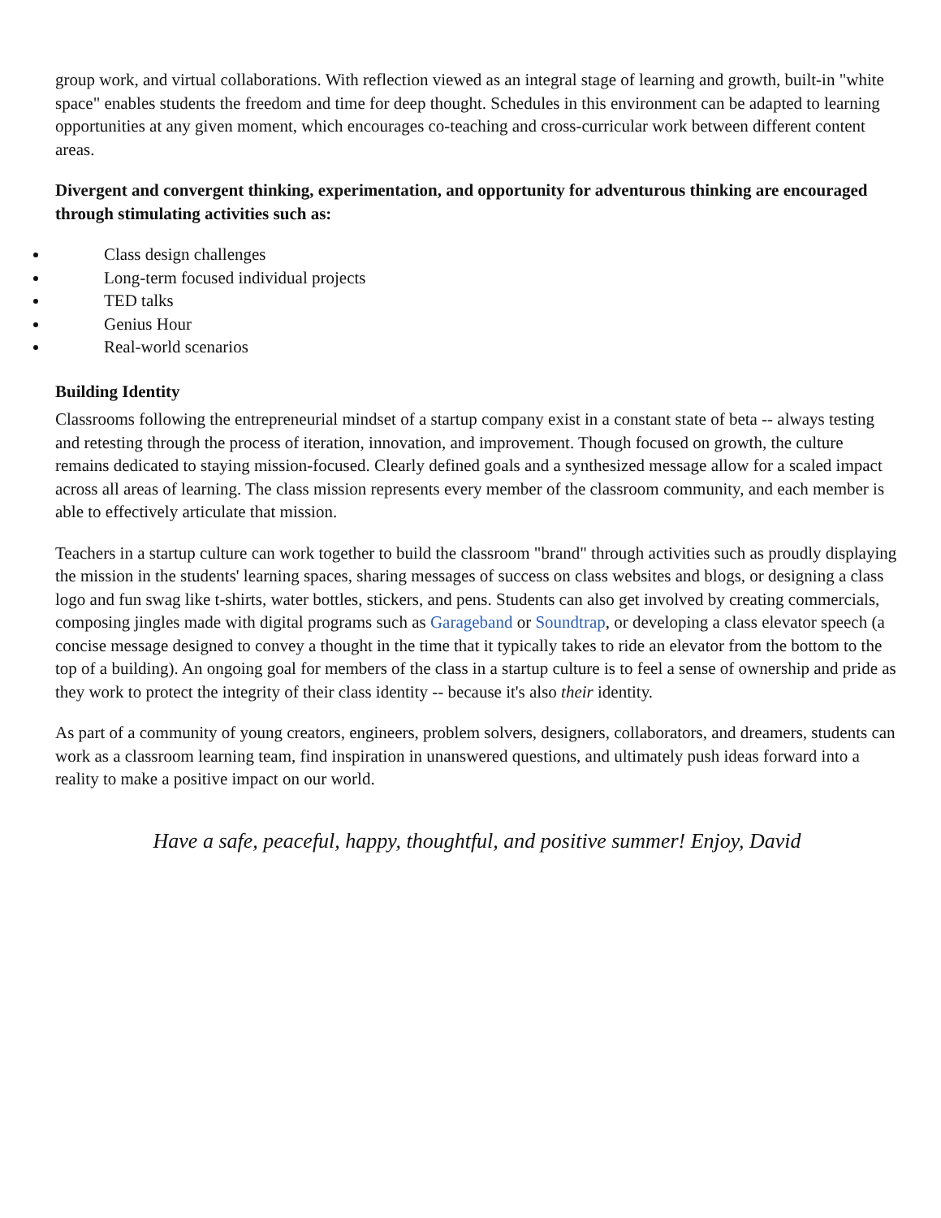group work, and virtual collaborations. With reflection viewed as an integral stage of learning and growth, built-in "white space" enables students the freedom and time for deep thought. Schedules in this environment can be adapted to learning opportunities at any given moment, which encourages co-teaching and cross-curricular work between different content areas.
Divergent and convergent thinking, experimentation, and opportunity for adventurous thinking are encouraged through stimulating activities such as:
Class design challenges
Long-term focused individual projects
TED talks
Genius Hour
Real-world scenarios
Building Identity
Classrooms following the entrepreneurial mindset of a startup company exist in a constant state of beta -- always testing and retesting through the process of iteration, innovation, and improvement. Though focused on growth, the culture remains dedicated to staying mission-focused. Clearly defined goals and a synthesized message allow for a scaled impact across all areas of learning. The class mission represents every member of the classroom community, and each member is able to effectively articulate that mission.
Teachers in a startup culture can work together to build the classroom "brand" through activities such as proudly displaying the mission in the students' learning spaces, sharing messages of success on class websites and blogs, or designing a class logo and fun swag like t-shirts, water bottles, stickers, and pens. Students can also get involved by creating commercials, composing jingles made with digital programs such as Garageband or Soundtrap, or developing a class elevator speech (a concise message designed to convey a thought in the time that it typically takes to ride an elevator from the bottom to the top of a building). An ongoing goal for members of the class in a startup culture is to feel a sense of ownership and pride as they work to protect the integrity of their class identity -- because it's also their identity.
As part of a community of young creators, engineers, problem solvers, designers, collaborators, and dreamers, students can work as a classroom learning team, find inspiration in unanswered questions, and ultimately push ideas forward into a reality to make a positive impact on our world.
Have a safe, peaceful, happy, thoughtful, and positive summer! Enjoy, David